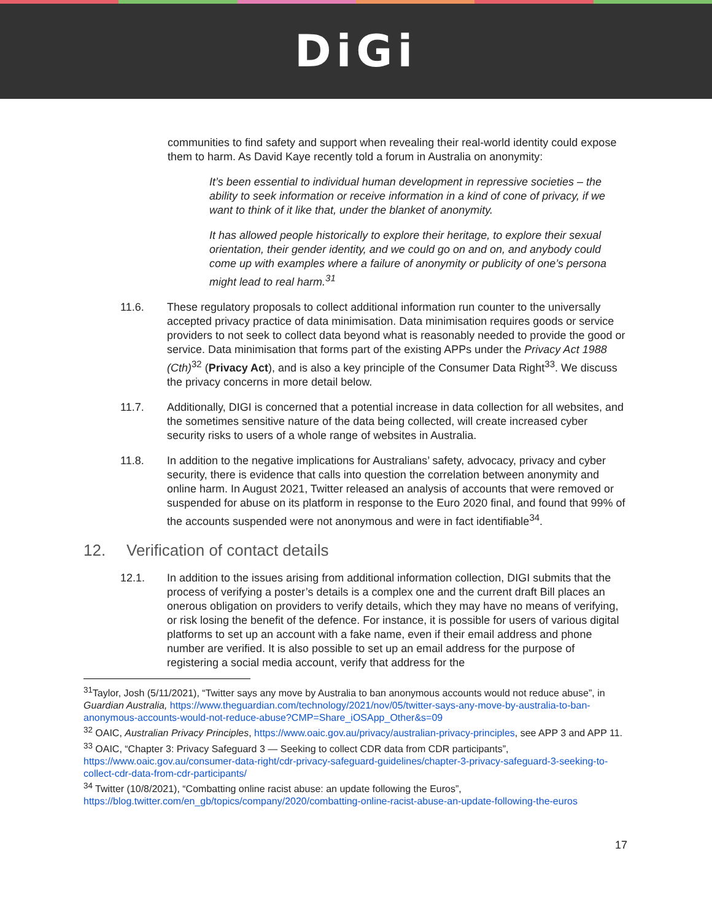DiGi
communities to find safety and support when revealing their real-world identity could expose them to harm. As David Kaye recently told a forum in Australia on anonymity:
It’s been essential to individual human development in repressive societies – the ability to seek information or receive information in a kind of cone of privacy, if we want to think of it like that, under the blanket of anonymity.
It has allowed people historically to explore their heritage, to explore their sexual orientation, their gender identity, and we could go on and on, and anybody could come up with examples where a failure of anonymity or publicity of one’s persona might lead to real harm.<sup>31</sup>
11.6. These regulatory proposals to collect additional information run counter to the universally accepted privacy practice of data minimisation. Data minimisation requires goods or service providers to not seek to collect data beyond what is reasonably needed to provide the good or service. Data minimisation that forms part of the existing APPs under the Privacy Act 1988 (Cth)<sup>32</sup> (Privacy Act), and is also a key principle of the Consumer Data Right<sup>33</sup>. We discuss the privacy concerns in more detail below.
11.7. Additionally, DIGI is concerned that a potential increase in data collection for all websites, and the sometimes sensitive nature of the data being collected, will create increased cyber security risks to users of a whole range of websites in Australia.
11.8. In addition to the negative implications for Australians’ safety, advocacy, privacy and cyber security, there is evidence that calls into question the correlation between anonymity and online harm. In August 2021, Twitter released an analysis of accounts that were removed or suspended for abuse on its platform in response to the Euro 2020 final, and found that 99% of the accounts suspended were not anonymous and were in fact identifiable<sup>34</sup>.
12. Verification of contact details
12.1. In addition to the issues arising from additional information collection, DIGI submits that the process of verifying a poster’s details is a complex one and the current draft Bill places an onerous obligation on providers to verify details, which they may have no means of verifying, or risk losing the benefit of the defence. For instance, it is possible for users of various digital platforms to set up an account with a fake name, even if their email address and phone number are verified. It is also possible to set up an email address for the purpose of registering a social media account, verify that address for the
<sup>31</sup> Taylor, Josh (5/11/2021), “Twitter says any move by Australia to ban anonymous accounts would not reduce abuse”, in Guardian Australia, https://www.theguardian.com/technology/2021/nov/05/twitter-says-any-move-by-australia-to-ban-anonymous-accounts-would-not-reduce-abuse?CMP=Share_iOSApp_Other&s=09
<sup>32</sup> OAIC, Australian Privacy Principles, https://www.oaic.gov.au/privacy/australian-privacy-principles, see APP 3 and APP 11.
<sup>33</sup> OAIC, “Chapter 3: Privacy Safeguard 3 — Seeking to collect CDR data from CDR participants”, https://www.oaic.gov.au/consumer-data-right/cdr-privacy-safeguard-guidelines/chapter-3-privacy-safeguard-3-seeking-to-collect-cdr-data-from-cdr-participants/
<sup>34</sup> Twitter (10/8/2021), “Combatting online racist abuse: an update following the Euros”, https://blog.twitter.com/en_gb/topics/company/2020/combatting-online-racist-abuse-an-update-following-the-euros
17